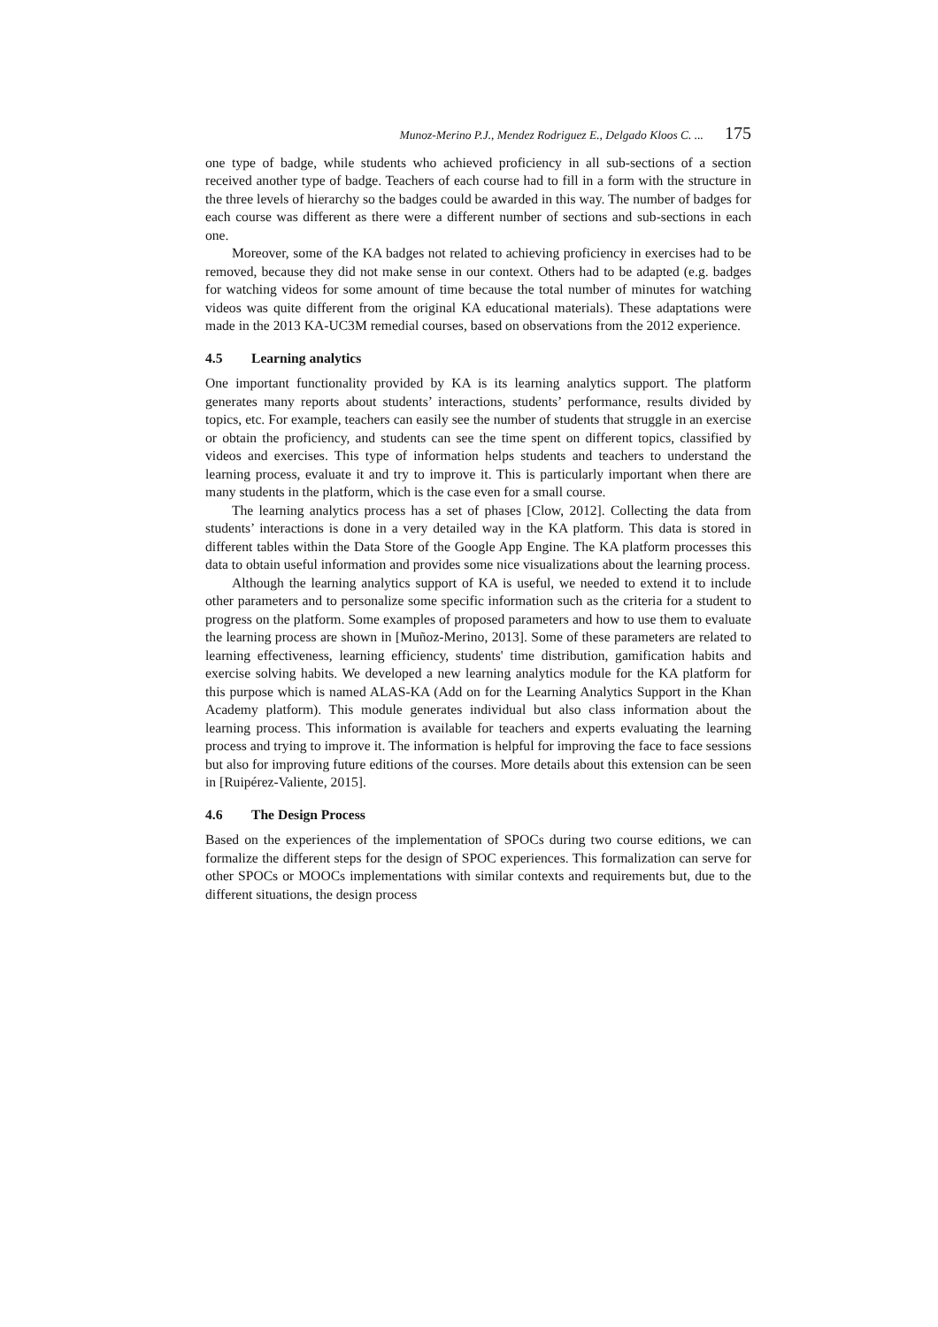Munoz-Merino P.J., Mendez Rodriguez E., Delgado Kloos C. ... 175
one type of badge, while students who achieved proficiency in all sub-sections of a section received another type of badge. Teachers of each course had to fill in a form with the structure in the three levels of hierarchy so the badges could be awarded in this way. The number of badges for each course was different as there were a different number of sections and sub-sections in each one.
Moreover, some of the KA badges not related to achieving proficiency in exercises had to be removed, because they did not make sense in our context. Others had to be adapted (e.g. badges for watching videos for some amount of time because the total number of minutes for watching videos was quite different from the original KA educational materials). These adaptations were made in the 2013 KA-UC3M remedial courses, based on observations from the 2012 experience.
4.5 Learning analytics
One important functionality provided by KA is its learning analytics support. The platform generates many reports about students’ interactions, students’ performance, results divided by topics, etc. For example, teachers can easily see the number of students that struggle in an exercise or obtain the proficiency, and students can see the time spent on different topics, classified by videos and exercises. This type of information helps students and teachers to understand the learning process, evaluate it and try to improve it. This is particularly important when there are many students in the platform, which is the case even for a small course.
The learning analytics process has a set of phases [Clow, 2012]. Collecting the data from students’ interactions is done in a very detailed way in the KA platform. This data is stored in different tables within the Data Store of the Google App Engine. The KA platform processes this data to obtain useful information and provides some nice visualizations about the learning process.
Although the learning analytics support of KA is useful, we needed to extend it to include other parameters and to personalize some specific information such as the criteria for a student to progress on the platform. Some examples of proposed parameters and how to use them to evaluate the learning process are shown in [Muñoz-Merino, 2013]. Some of these parameters are related to learning effectiveness, learning efficiency, students' time distribution, gamification habits and exercise solving habits. We developed a new learning analytics module for the KA platform for this purpose which is named ALAS-KA (Add on for the Learning Analytics Support in the Khan Academy platform). This module generates individual but also class information about the learning process. This information is available for teachers and experts evaluating the learning process and trying to improve it. The information is helpful for improving the face to face sessions but also for improving future editions of the courses. More details about this extension can be seen in [Ruipérez-Valiente, 2015].
4.6 The Design Process
Based on the experiences of the implementation of SPOCs during two course editions, we can formalize the different steps for the design of SPOC experiences. This formalization can serve for other SPOCs or MOOCs implementations with similar contexts and requirements but, due to the different situations, the design process